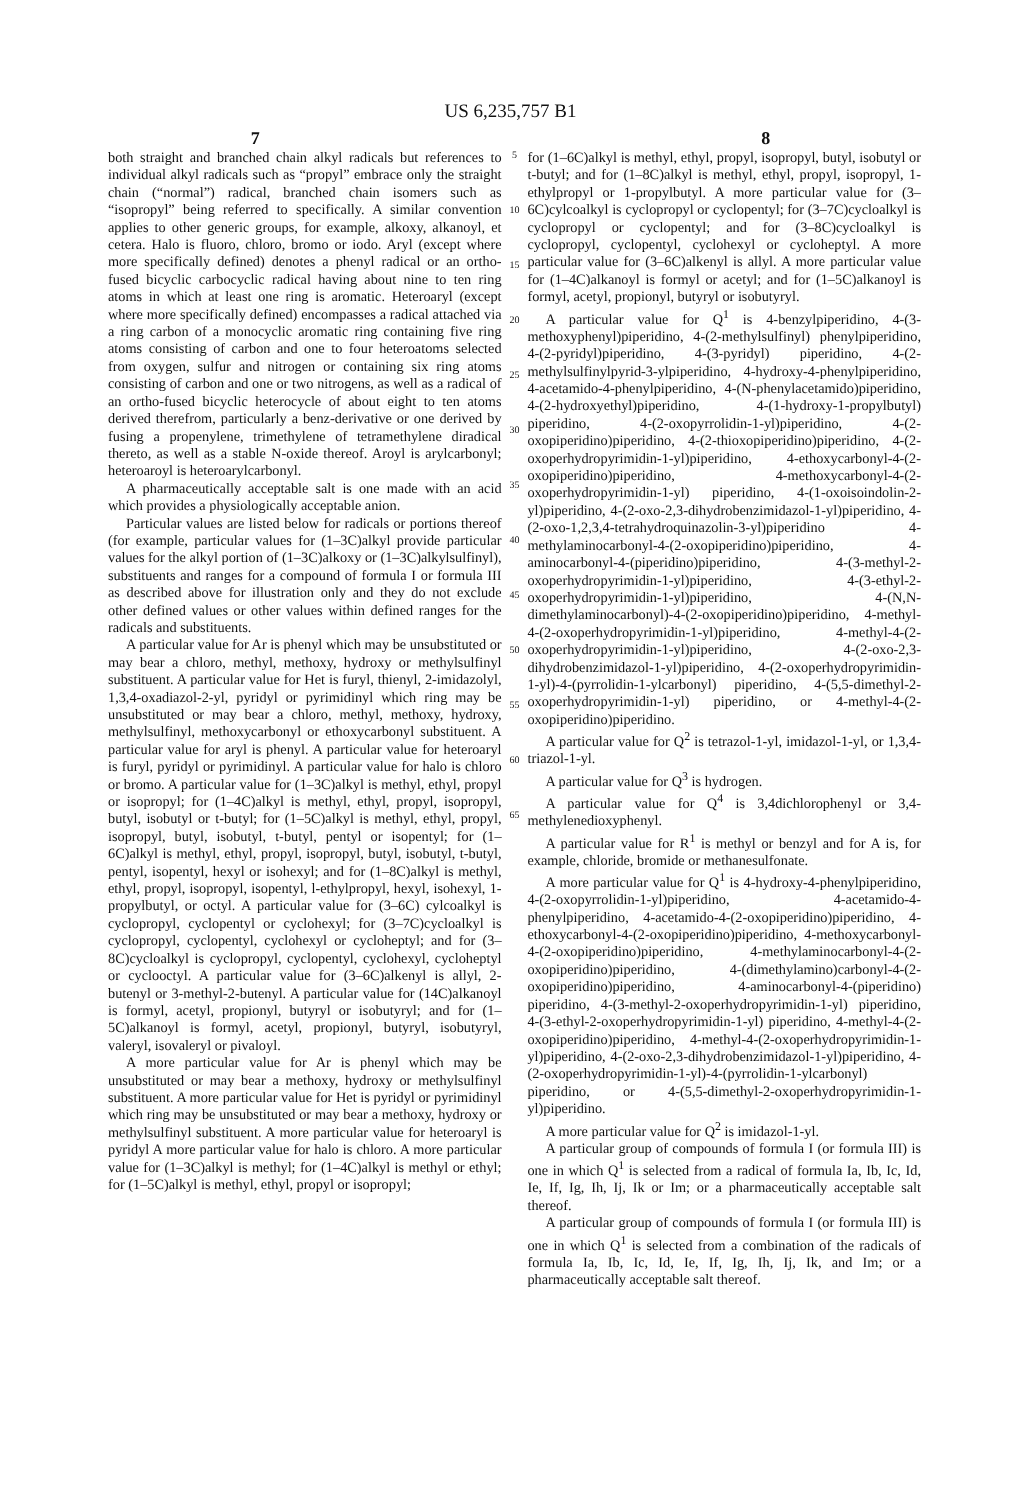US 6,235,757 B1
7 8
both straight and branched chain alkyl radicals but references to individual alkyl radicals such as “propyl” embrace only the straight chain (“normal”) radical, branched chain isomers such as “isopropyl” being referred to specifically. A similar convention applies to other generic groups, for example, alkoxy, alkanoyl, et cetera. Halo is fluoro, chloro, bromo or iodo. Aryl (except where more specifically defined) denotes a phenyl radical or an ortho-fused bicyclic carbocyclic radical having about nine to ten ring atoms in which at least one ring is aromatic. Heteroaryl (except where more specifically defined) encompasses a radical attached via a ring carbon of a monocyclic aromatic ring containing five ring atoms consisting of carbon and one to four heteroatoms selected from oxygen, sulfur and nitrogen or containing six ring atoms consisting of carbon and one or two nitrogens, as well as a radical of an ortho-fused bicyclic heterocycle of about eight to ten atoms derived therefrom, particularly a benz-derivative or one derived by fusing a propenylene, trimethylene of tetramethylene diradical thereto, as well as a stable N-oxide thereof. Aroyl is arylcarbonyl; heteroaroyl is heteroarylcarbonyl.
A pharmaceutically acceptable salt is one made with an acid which provides a physiologically acceptable anion.
Particular values are listed below for radicals or portions thereof (for example, particular values for (1–3C)alkyl provide particular values for the alkyl portion of (1–3C)alkoxy or (1–3C)alkylsulfinyl), substituents and ranges for a compound of formula I or formula III as described above for illustration only and they do not exclude other defined values or other values within defined ranges for the radicals and substituents.
A particular value for Ar is phenyl which may be unsubstituted or may bear a chloro, methyl, methoxy, hydroxy or methylsulfinyl substituent. A particular value for Het is furyl, thienyl, 2-imidazolyl, 1,3,4-oxadiazol-2-yl, pyridyl or pyrimidinyl which ring may be unsubstituted or may bear a chloro, methyl, methoxy, hydroxy, methylsulfinyl, methoxycarbonyl or ethoxycarbonyl substituent. A particular value for aryl is phenyl. A particular value for heteroaryl is furyl, pyridyl or pyrimidinyl. A particular value for halo is chloro or bromo. A particular value for (1–3C)alkyl is methyl, ethyl, propyl or isopropyl; for (1–4C)alkyl is methyl, ethyl, propyl, isopropyl, butyl, isobutyl or t-butyl; for (1–5C)alkyl is methyl, ethyl, propyl, isopropyl, butyl, isobutyl, t-butyl, pentyl or isopentyl; for (1–6C)alkyl is methyl, ethyl, propyl, isopropyl, butyl, isobutyl, t-butyl, pentyl, isopentyl, hexyl or isohexyl; and for (1–8C)alkyl is methyl, ethyl, propyl, isopropyl, isopentyl, l-ethylpropyl, hexyl, isohexyl, 1-propylbutyl, or octyl. A particular value for (3–6C) cylcoalkyl is cyclopropyl, cyclopentyl or cyclohexyl; for (3–7C)cycloalkyl is cyclopropyl, cyclopentyl, cyclohexyl or cycloheptyl; and for (3–8C)cycloalkyl is cyclopropyl, cyclopentyl, cyclohexyl, cycloheptyl or cyclooctyl. A particular value for (3–6C)alkenyl is allyl, 2-butenyl or 3-methyl-2-butenyl. A particular value for (14C)alkanoyl is formyl, acetyl, propionyl, butyryl or isobutyryl; and for (1–5C)alkanoyl is formyl, acetyl, propionyl, butyryl, isobutyryl, valeryl, isovaleryl or pivaloyl.
A more particular value for Ar is phenyl which may be unsubstituted or may bear a methoxy, hydroxy or methylsulfinyl substituent. A more particular value for Het is pyridyl or pyrimidinyl which ring may be unsubstituted or may bear a methoxy, hydroxy or methylsulfinyl substituent. A more particular value for heteroaryl is pyridyl A more particular value for halo is chloro. A more particular value for (1–3C)alkyl is methyl; for (1–4C)alkyl is methyl or ethyl; for (1–5C)alkyl is methyl, ethyl, propyl or isopropyl;
5
10
15
20
25
30
35
40
45
50
55
60
65
for (1–6C)alkyl is methyl, ethyl, propyl, isopropyl, butyl, isobutyl or t-butyl; and for (1–8C)alkyl is methyl, ethyl, propyl, isopropyl, 1-ethylpropyl or 1-propylbutyl. A more particular value for (3–6C)cylcoalkyl is cyclopropyl or cyclopentyl; for (3–7C)cycloalkyl is cyclopropyl or cyclopentyl; and for (3–8C)cycloalkyl is cyclopropyl, cyclopentyl, cyclohexyl or cycloheptyl. A more particular value for (3–6C)alkenyl is allyl. A more particular value for (1–4C)alkanoyl is formyl or acetyl; and for (1–5C)alkanoyl is formyl, acetyl, propionyl, butyryl or isobutyryl.
A particular value for Q<sup>1</sup> is 4-benzylpiperidino, 4-(3-methoxyphenyl)piperidino, 4-(2-methylsulfinyl) phenylpiperidino, 4-(2-pyridyl)piperidino, 4-(3-pyridyl) piperidino, 4-(2-methylsulfinylpyrid-3-ylpiperidino, 4-hydroxy-4-phenylpiperidino, 4-acetamido-4-phenylpiperidino, 4-(N-phenylacetamido)piperidino, 4-(2-hydroxyethyl)piperidino, 4-(1-hydroxy-1-propylbutyl) piperidino, 4-(2-oxopyrrolidin-1-yl)piperidino, 4-(2-oxopiperidino)piperidino, 4-(2-thioxopiperidino)piperidino, 4-(2-oxoperhydropyrimidin-1-yl)piperidino, 4-ethoxycarbonyl-4-(2-oxopiperidino)piperidino, 4-methoxycarbonyl-4-(2-oxoperhydropyrimidin-1-yl) piperidino, 4-(1-oxoisoindolin-2-yl)piperidino, 4-(2-oxo-2,3-dihydrobenzimidazol-1-yl)piperidino, 4-(2-oxo-1,2,3,4-tetrahydroquinazolin-3-yl)piperidino 4-methylaminocarbonyl-4-(2-oxopiperidino)piperidino, 4-aminocarbonyl-4-(piperidino)piperidino, 4-(3-methyl-2-oxoperhydropyrimidin-1-yl)piperidino, 4-(3-ethyl-2-oxoperhydropyrimidin-1-yl)piperidino, 4-(N,N-dimethylaminocarbonyl)-4-(2-oxopiperidino)piperidino, 4-methyl-4-(2-oxoperhydropyrimidin-1-yl)piperidino, 4-methyl-4-(2-oxoperhydropyrimidin-1-yl)piperidino, 4-(2-oxo-2,3-dihydrobenzimidazol-1-yl)piperidino, 4-(2-oxoperhydropyrimidin-1-yl)-4-(pyrrolidin-1-ylcarbonyl) piperidino, 4-(5,5-dimethyl-2-oxoperhydropyrimidin-1-yl) piperidino, or 4-methyl-4-(2-oxopiperidino)piperidino.
A particular value for Q<sup>2</sup> is tetrazol-1-yl, imidazol-1-yl, or 1,3,4-triazol-1-yl.
A particular value for Q<sup>3</sup> is hydrogen.
A particular value for Q<sup>4</sup> is 3,4dichlorophenyl or 3,4-methylenedioxyphenyl.
A particular value for R<sup>1</sup> is methyl or benzyl and for A is, for example, chloride, bromide or methanesulfonate.
A more particular value for Q<sup>1</sup> is 4-hydroxy-4-phenylpiperidino, 4-(2-oxopyrrolidin-1-yl)piperidino, 4-acetamido-4-phenylpiperidino, 4-acetamido-4-(2-oxopiperidino)piperidino, 4-ethoxycarbonyl-4-(2-oxopiperidino)piperidino, 4-methoxycarbonyl-4-(2-oxopiperidino)piperidino, 4-methylaminocarbonyl-4-(2-oxopiperidino)piperidino, 4-(dimethylamino)carbonyl-4-(2-oxopiperidino)piperidino, 4-aminocarbonyl-4-(piperidino) piperidino, 4-(3-methyl-2-oxoperhydropyrimidin-1-yl) piperidino, 4-(3-ethyl-2-oxoperhydropyrimidin-1-yl) piperidino, 4-methyl-4-(2-oxopiperidino)piperidino, 4-methyl-4-(2-oxoperhydropyrimidin-1-yl)piperidino, 4-(2-oxo-2,3-dihydrobenzimidazol-1-yl)piperidino, 4-(2-oxoperhydropyrimidin-1-yl)-4-(pyrrolidin-1-ylcarbonyl) piperidino, or 4-(5,5-dimethyl-2-oxoperhydropyrimidin-1-yl)piperidino.
A more particular value for Q<sup>2</sup> is imidazol-1-yl.
A particular group of compounds of formula I (or formula III) is one in which Q<sup>1</sup> is selected from a radical of formula Ia, Ib, Ic, Id, Ie, If, Ig, Ih, Ij, Ik or Im; or a pharmaceutically acceptable salt thereof.
A particular group of compounds of formula I (or formula III) is one in which Q<sup>1</sup> is selected from a combination of the radicals of formula Ia, Ib, Ic, Id, Ie, If, Ig, Ih, Ij, Ik, and Im; or a pharmaceutically acceptable salt thereof.